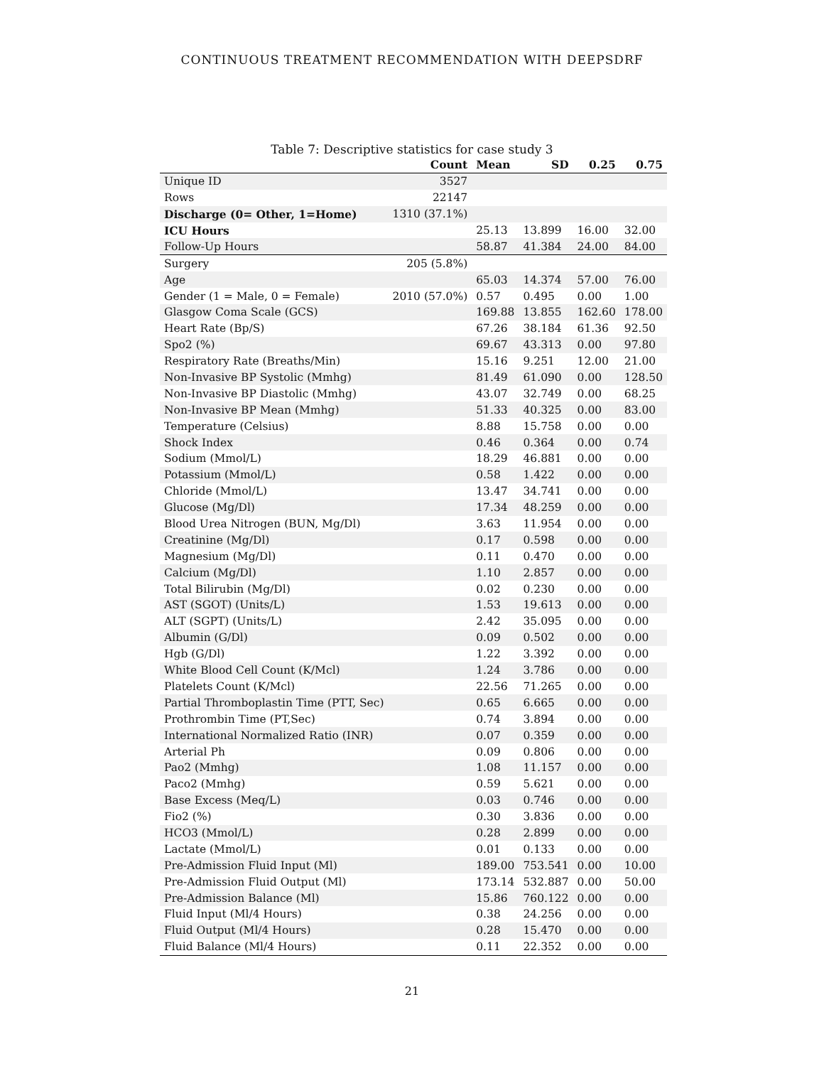CONTINUOUS TREATMENT RECOMMENDATION WITH DEEPSDRF
Table 7: Descriptive statistics for case study 3
| | Count | Mean | SD | 0.25 | 0.75 |
| --- | --- | --- | --- | --- | --- |
| Unique ID | 3527 | | | | |
| Rows | 22147 | | | | |
| Discharge (0= Other, 1=Home) | 1310 (37.1%) | | | | |
| ICU Hours | | 25.13 | 13.899 | 16.00 | 32.00 |
| Follow-Up Hours | | 58.87 | 41.384 | 24.00 | 84.00 |
| Surgery | 205 (5.8%) | | | | |
| Age | | 65.03 | 14.374 | 57.00 | 76.00 |
| Gender (1 = Male, 0 = Female) | 2010 (57.0%) | 0.57 | 0.495 | 0.00 | 1.00 |
| Glasgow Coma Scale (GCS) | | 169.88 | 13.855 | 162.60 | 178.00 |
| Heart Rate (Bp/S) | | 67.26 | 38.184 | 61.36 | 92.50 |
| Spo2 (%) | | 69.67 | 43.313 | 0.00 | 97.80 |
| Respiratory Rate (Breaths/Min) | | 15.16 | 9.251 | 12.00 | 21.00 |
| Non-Invasive BP Systolic (Mmhg) | | 81.49 | 61.090 | 0.00 | 128.50 |
| Non-Invasive BP Diastolic (Mmhg) | | 43.07 | 32.749 | 0.00 | 68.25 |
| Non-Invasive BP Mean (Mmhg) | | 51.33 | 40.325 | 0.00 | 83.00 |
| Temperature (Celsius) | | 8.88 | 15.758 | 0.00 | 0.00 |
| Shock Index | | 0.46 | 0.364 | 0.00 | 0.74 |
| Sodium (Mmol/L) | | 18.29 | 46.881 | 0.00 | 0.00 |
| Potassium (Mmol/L) | | 0.58 | 1.422 | 0.00 | 0.00 |
| Chloride (Mmol/L) | | 13.47 | 34.741 | 0.00 | 0.00 |
| Glucose (Mg/Dl) | | 17.34 | 48.259 | 0.00 | 0.00 |
| Blood Urea Nitrogen (BUN, Mg/Dl) | | 3.63 | 11.954 | 0.00 | 0.00 |
| Creatinine (Mg/Dl) | | 0.17 | 0.598 | 0.00 | 0.00 |
| Magnesium (Mg/Dl) | | 0.11 | 0.470 | 0.00 | 0.00 |
| Calcium (Mg/Dl) | | 1.10 | 2.857 | 0.00 | 0.00 |
| Total Bilirubin (Mg/Dl) | | 0.02 | 0.230 | 0.00 | 0.00 |
| AST (SGOT) (Units/L) | | 1.53 | 19.613 | 0.00 | 0.00 |
| ALT (SGPT) (Units/L) | | 2.42 | 35.095 | 0.00 | 0.00 |
| Albumin (G/Dl) | | 0.09 | 0.502 | 0.00 | 0.00 |
| Hgb (G/Dl) | | 1.22 | 3.392 | 0.00 | 0.00 |
| White Blood Cell Count (K/Mcl) | | 1.24 | 3.786 | 0.00 | 0.00 |
| Platelets Count (K/Mcl) | | 22.56 | 71.265 | 0.00 | 0.00 |
| Partial Thromboplastin Time (PTT, Sec) | | 0.65 | 6.665 | 0.00 | 0.00 |
| Prothrombin Time (PT,Sec) | | 0.74 | 3.894 | 0.00 | 0.00 |
| International Normalized Ratio (INR) | | 0.07 | 0.359 | 0.00 | 0.00 |
| Arterial Ph | | 0.09 | 0.806 | 0.00 | 0.00 |
| Pao2 (Mmhg) | | 1.08 | 11.157 | 0.00 | 0.00 |
| Paco2 (Mmhg) | | 0.59 | 5.621 | 0.00 | 0.00 |
| Base Excess (Meq/L) | | 0.03 | 0.746 | 0.00 | 0.00 |
| Fio2 (%) | | 0.30 | 3.836 | 0.00 | 0.00 |
| HCO3 (Mmol/L) | | 0.28 | 2.899 | 0.00 | 0.00 |
| Lactate (Mmol/L) | | 0.01 | 0.133 | 0.00 | 0.00 |
| Pre-Admission Fluid Input (Ml) | | 189.00 | 753.541 | 0.00 | 10.00 |
| Pre-Admission Fluid Output (Ml) | | 173.14 | 532.887 | 0.00 | 50.00 |
| Pre-Admission Balance (Ml) | | 15.86 | 760.122 | 0.00 | 0.00 |
| Fluid Input (Ml/4 Hours) | | 0.38 | 24.256 | 0.00 | 0.00 |
| Fluid Output (Ml/4 Hours) | | 0.28 | 15.470 | 0.00 | 0.00 |
| Fluid Balance (Ml/4 Hours) | | 0.11 | 22.352 | 0.00 | 0.00 |
21